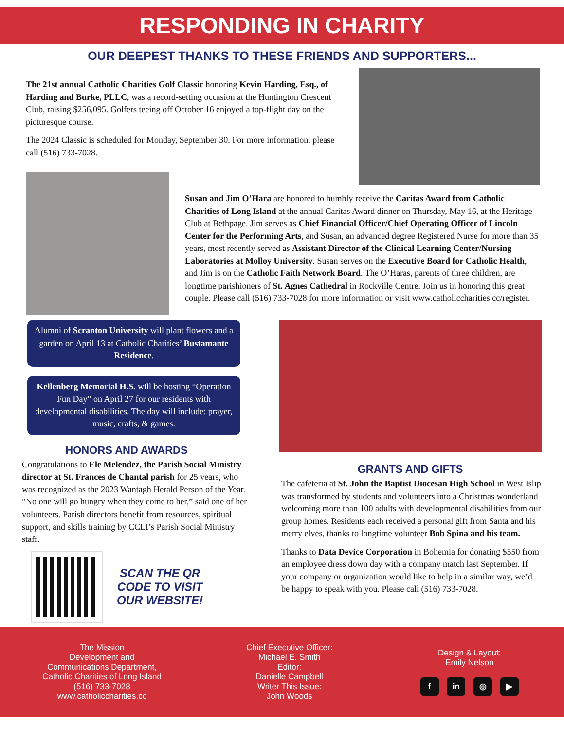RESPONDING IN CHARITY
OUR DEEPEST THANKS TO THESE FRIENDS AND SUPPORTERS...
The 21st annual Catholic Charities Golf Classic honoring Kevin Harding, Esq., of Harding and Burke, PLLC, was a record-setting occasion at the Huntington Crescent Club, raising $256,095. Golfers teeing off October 16 enjoyed a top-flight day on the picturesque course.
The 2024 Classic is scheduled for Monday, September 30. For more information, please call (516) 733-7028.
Susan and Jim O’Hara are honored to humbly receive the Caritas Award from Catholic Charities of Long Island at the annual Caritas Award dinner on Thursday, May 16, at the Heritage Club at Bethpage. Jim serves as Chief Financial Officer/Chief Operating Officer of Lincoln Center for the Performing Arts, and Susan, an advanced degree Registered Nurse for more than 35 years, most recently served as Assistant Director of the Clinical Learning Center/Nursing Laboratories at Molloy University. Susan serves on the Executive Board for Catholic Health, and Jim is on the Catholic Faith Network Board. The O’Haras, parents of three children, are longtime parishioners of St. Agnes Cathedral in Rockville Centre. Join us in honoring this great couple. Please call (516) 733-7028 for more information or visit www.catholiccharities.cc/register.
Alumni of Scranton University will plant flowers and a garden on April 13 at Catholic Charities’ Bustamante Residence.
Kellenberg Memorial H.S. will be hosting “Operation Fun Day” on April 27 for our residents with developmental disabilities. The day will include: prayer, music, crafts, & games.
HONORS AND AWARDS
Congratulations to Ele Melendez, the Parish Social Ministry director at St. Frances de Chantal parish for 25 years, who was recognized as the 2023 Wantagh Herald Person of the Year. “No one will go hungry when they come to her,” said one of her volunteers. Parish directors benefit from resources, spiritual support, and skills training by CCLI’s Parish Social Ministry staff.
SCAN THE QR
CODE TO VISIT
OUR WEBSITE!
GRANTS AND GIFTS
The cafeteria at St. John the Baptist Diocesan High School in West Islip was transformed by students and volunteers into a Christmas wonderland welcoming more than 100 adults with developmental disabilities from our group homes. Residents each received a personal gift from Santa and his merry elves, thanks to longtime volunteer Bob Spina and his team.
Thanks to Data Device Corporation in Bohemia for donating $550 from an employee dress down day with a company match last September. If your company or organization would like to help in a similar way, we’d be happy to speak with you. Please call (516) 733-7028.
The Mission
Development and
Communications Department,
Catholic Charities of Long Island
(516) 733-7028
www.catholiccharities.cc
Chief Executive Officer:
Michael E. Smith
Editor:
Danielle Campbell
Writer This Issue:
John Woods
Design & Layout:
Emily Nelson
f in ◎ ▶